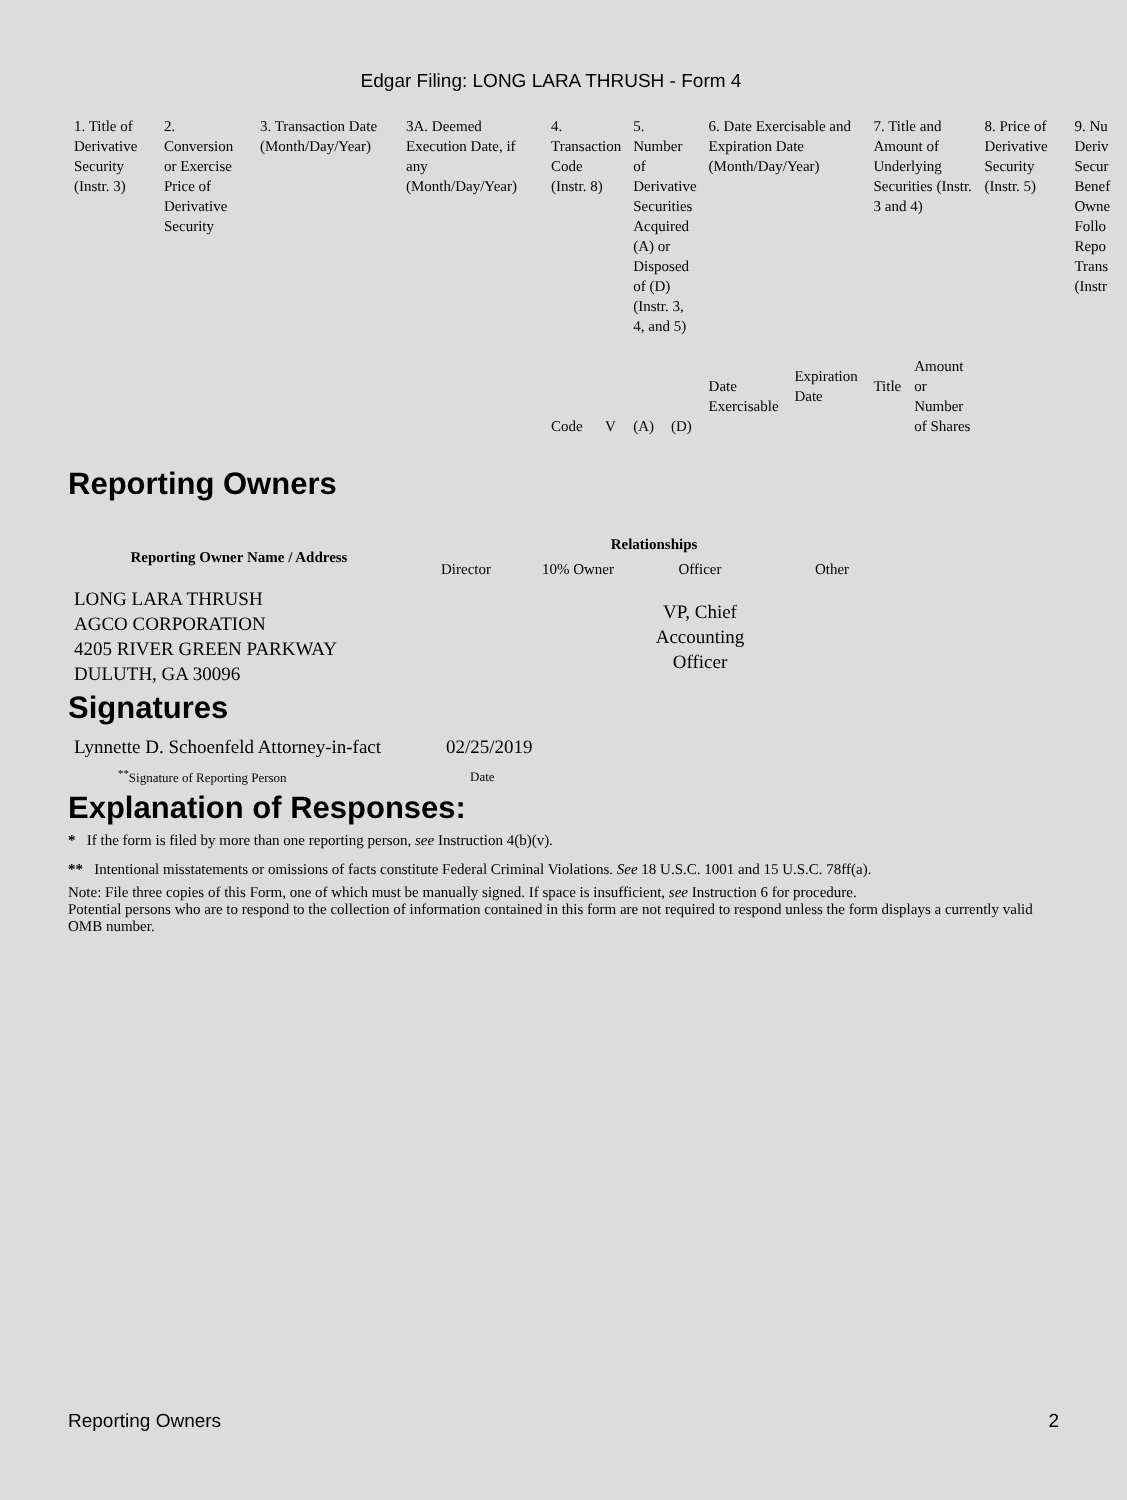Edgar Filing: LONG LARA THRUSH - Form 4
| 1. Title of Derivative Security (Instr. 3) | 2. Conversion or Exercise Price of Derivative Security | 3. Transaction Date (Month/Day/Year) | 3A. Deemed Execution Date, if any (Month/Day/Year) | 4. Transaction Code (Instr. 8) | | 5. Number of Derivative Securities Acquired (A) or Disposed of (D) (Instr. 3, 4, and 5) | | 6. Date Exercisable and Expiration Date (Month/Day/Year) | | 7. Title and Amount of Underlying Securities (Instr. 3 and 4) | | 8. Price of Derivative Security (Instr. 5) | 9. Nu Deriv Secur Benef Owne Follo Repo Trans (Instr |
| | | | | Code | V | (A) | (D) | Date Exercisable | Expiration Date | Title | Amount or Number of Shares | | |
Reporting Owners
| Reporting Owner Name / Address | Relationships | | | |
| --- | --- | --- | --- | --- |
| | Director | 10% Owner | Officer | Other |
| LONG LARA THRUSH AGCO CORPORATION 4205 RIVER GREEN PARKWAY DULUTH, GA 30096 | | | VP, Chief Accounting Officer | |
Signatures
| Lynnette D. Schoenfeld Attorney-in-fact | 02/25/2019 |
| <sup>**</sup> Signature of Reporting Person | Date |
Explanation of Responses:
* If the form is filed by more than one reporting person, see Instruction 4(b)(v).
** Intentional misstatements or omissions of facts constitute Federal Criminal Violations. See 18 U.S.C. 1001 and 15 U.S.C. 78ff(a).
Note: File three copies of this Form, one of which must be manually signed. If space is insufficient, see Instruction 6 for procedure.
Potential persons who are to respond to the collection of information contained in this form are not required to respond unless the form displays a currently valid OMB number.
Reporting Owners 2